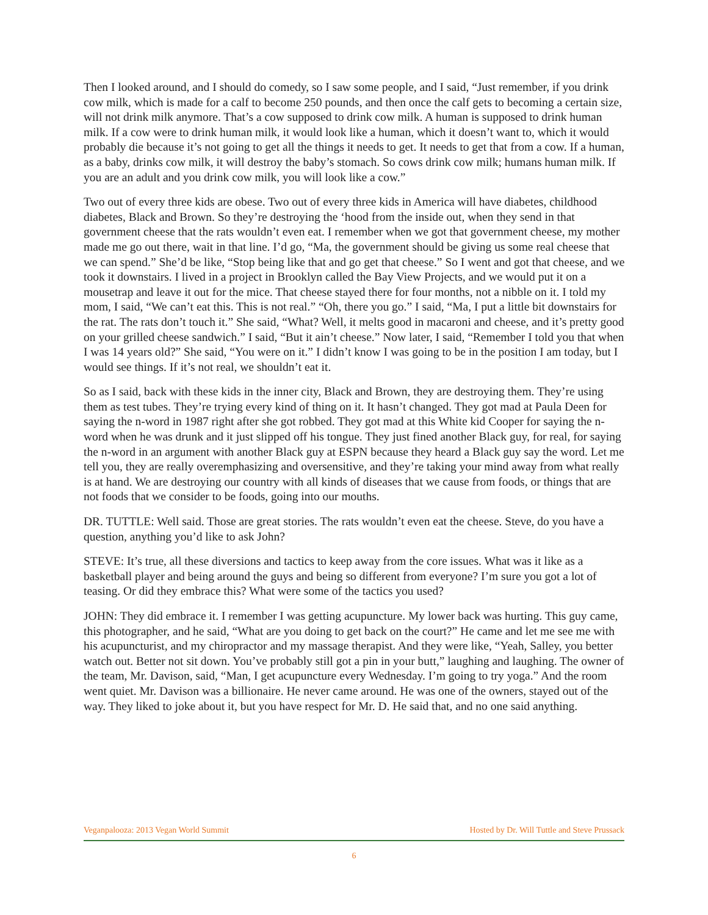Then I looked around, and I should do comedy, so I saw some people, and I said, “Just remember, if you drink cow milk, which is made for a calf to become 250 pounds, and then once the calf gets to becoming a certain size, will not drink milk anymore. That’s a cow supposed to drink cow milk. A human is supposed to drink human milk. If a cow were to drink human milk, it would look like a human, which it doesn’t want to, which it would probably die because it’s not going to get all the things it needs to get. It needs to get that from a cow. If a human, as a baby, drinks cow milk, it will destroy the baby’s stomach. So cows drink cow milk; humans human milk. If you are an adult and you drink cow milk, you will look like a cow.”
Two out of every three kids are obese. Two out of every three kids in America will have diabetes, childhood diabetes, Black and Brown. So they’re destroying the ‘hood from the inside out, when they send in that government cheese that the rats wouldn’t even eat. I remember when we got that government cheese, my mother made me go out there, wait in that line. I’d go, “Ma, the government should be giving us some real cheese that we can spend.” She’d be like, “Stop being like that and go get that cheese.” So I went and got that cheese, and we took it downstairs. I lived in a project in Brooklyn called the Bay View Projects, and we would put it on a mousetrap and leave it out for the mice. That cheese stayed there for four months, not a nibble on it. I told my mom, I said, “We can’t eat this. This is not real.” “Oh, there you go.” I said, “Ma, I put a little bit downstairs for the rat. The rats don’t touch it.” She said, “What? Well, it melts good in macaroni and cheese, and it’s pretty good on your grilled cheese sandwich.” I said, “But it ain’t cheese.” Now later, I said, “Remember I told you that when I was 14 years old?” She said, “You were on it.” I didn’t know I was going to be in the position I am today, but I would see things. If it’s not real, we shouldn’t eat it.
So as I said, back with these kids in the inner city, Black and Brown, they are destroying them. They’re using them as test tubes. They’re trying every kind of thing on it. It hasn’t changed. They got mad at Paula Deen for saying the n-word in 1987 right after she got robbed. They got mad at this White kid Cooper for saying the n-word when he was drunk and it just slipped off his tongue. They just fined another Black guy, for real, for saying the n-word in an argument with another Black guy at ESPN because they heard a Black guy say the word. Let me tell you, they are really overemphasizing and oversensitive, and they’re taking your mind away from what really is at hand. We are destroying our country with all kinds of diseases that we cause from foods, or things that are not foods that we consider to be foods, going into our mouths.
DR. TUTTLE: Well said. Those are great stories. The rats wouldn’t even eat the cheese. Steve, do you have a question, anything you’d like to ask John?
STEVE: It’s true, all these diversions and tactics to keep away from the core issues. What was it like as a basketball player and being around the guys and being so different from everyone? I’m sure you got a lot of teasing. Or did they embrace this? What were some of the tactics you used?
JOHN: They did embrace it. I remember I was getting acupuncture. My lower back was hurting. This guy came, this photographer, and he said, “What are you doing to get back on the court?” He came and let me see me with his acupuncturist, and my chiropractor and my massage therapist. And they were like, “Yeah, Salley, you better watch out. Better not sit down. You’ve probably still got a pin in your butt,” laughing and laughing. The owner of the team, Mr. Davison, said, “Man, I get acupuncture every Wednesday. I’m going to try yoga.” And the room went quiet. Mr. Davison was a billionaire. He never came around. He was one of the owners, stayed out of the way. They liked to joke about it, but you have respect for Mr. D. He said that, and no one said anything.
Veganpalooza: 2013 Vegan World Summit Hosted by Dr. Will Tuttle and Steve Prussack
6